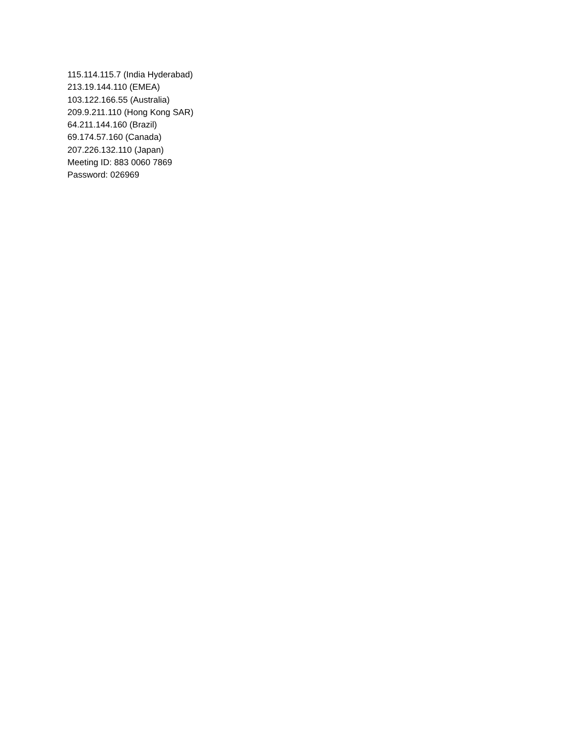115.114.115.7 (India Hyderabad)
213.19.144.110 (EMEA)
103.122.166.55 (Australia)
209.9.211.110 (Hong Kong SAR)
64.211.144.160 (Brazil)
69.174.57.160 (Canada)
207.226.132.110 (Japan)
Meeting ID: 883 0060 7869
Password: 026969